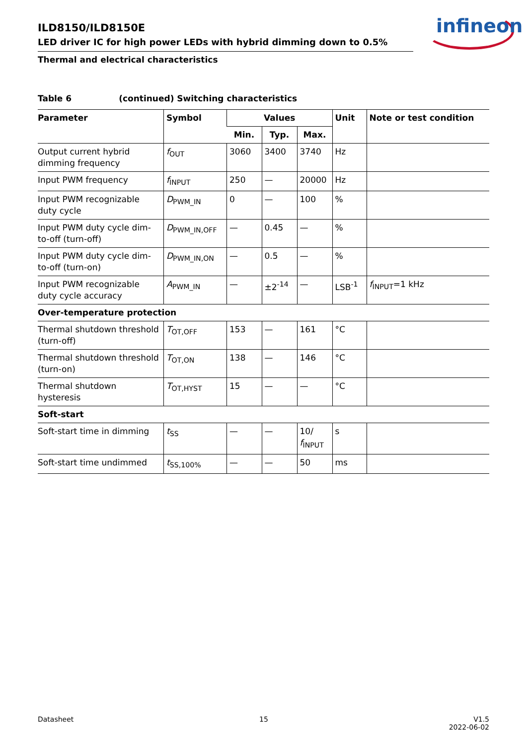ILD8150/ILD8150E
LED driver IC for high power LEDs with hybrid dimming down to 0.5%
infineon
Thermal and electrical characteristics
Table 6 (continued) Switching characteristics
| Parameter | Symbol | Values | | | Unit | Note or test condition |
| --- | --- | --- | --- | --- | --- | --- |
| | | Min. | Typ. | Max. | | |
| Output current hybrid dimming frequency | f<sub>OUT</sub> | 3060 | 3400 | 3740 | Hz | |
| Input PWM frequency | f<sub>INPUT</sub> | 250 | — | 20000 | Hz | |
| Input PWM recognizable duty cycle | D<sub>PWM_IN</sub> | 0 | — | 100 | % | |
| Input PWM duty cycle dim-to-off (turn-off) | D<sub>PWM_IN,OFF</sub> | — | 0.45 | — | % | |
| Input PWM duty cycle dim-to-off (turn-on) | D<sub>PWM_IN,ON</sub> | — | 0.5 | — | % | |
| Input PWM recognizable duty cycle accuracy | A<sub>PWM_IN</sub> | — | ±2<sup>-14</sup> | — | LSB<sup>-1</sup> | f<sub>INPUT</sub>=1 kHz |
| Over-temperature protection | | | | | | |
| Thermal shutdown threshold (turn-off) | T<sub>OT,OFF</sub> | 153 | — | 161 | °C | |
| Thermal shutdown threshold (turn-on) | T<sub>OT,ON</sub> | 138 | — | 146 | °C | |
| Thermal shutdown hysteresis | T<sub>OT,HYST</sub> | 15 | — | — | °C | |
| Soft-start | | | | | | |
| Soft-start time in dimming | t<sub>SS</sub> | — | — | 10/ f<sub>INPUT</sub> | s | |
| Soft-start time undimmed | t<sub>SS,100%</sub> | — | — | 50 | ms | |
Datasheet 15
V1.5
2022-06-02